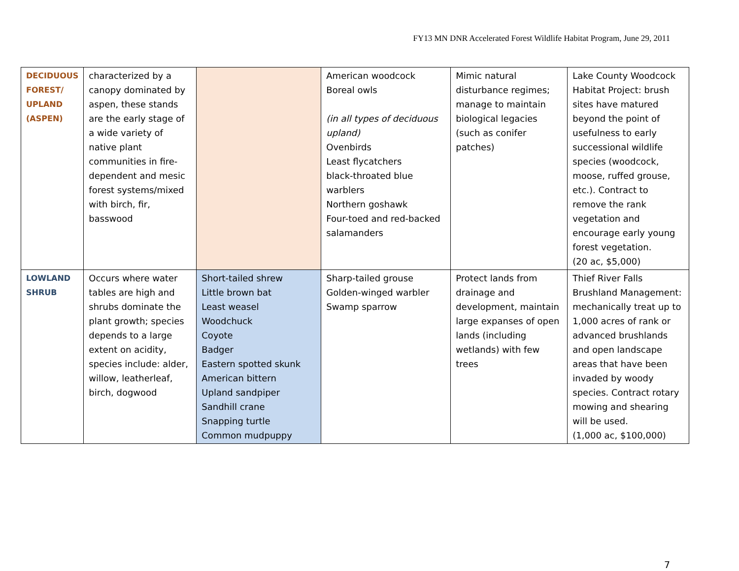FY13 MN DNR Accelerated Forest Wildlife Habitat Program, June 29, 2011
| DECIDUOUS FOREST/ UPLAND (ASPEN) | characterized by a canopy dominated by aspen, these stands are the early stage of a wide variety of native plant communities in fire-dependent and mesic forest systems/mixed with birch, fir, basswood | | American woodcock Boreal owls (in all types of deciduous upland) Ovenbirds Least flycatchers black-throated blue warblers Northern goshawk Four-toed and red-backed salamanders | Mimic natural disturbance regimes; manage to maintain biological legacies (such as conifer patches) | Lake County Woodcock Habitat Project: brush sites have matured beyond the point of usefulness to early successional wildlife species (woodcock, moose, ruffed grouse, etc.). Contract to remove the rank vegetation and encourage early young forest vegetation. (20 ac, $5,000) |
| LOWLAND SHRUB | Occurs where water tables are high and shrubs dominate the plant growth; species depends to a large extent on acidity, species include: alder, willow, leatherleaf, birch, dogwood | Short-tailed shrew Little brown bat Least weasel Woodchuck Coyote Badger Eastern spotted skunk American bittern Upland sandpiper Sandhill crane Snapping turtle Common mudpuppy | Sharp-tailed grouse Golden-winged warbler Swamp sparrow | Protect lands from drainage and development, maintain large expanses of open lands (including wetlands) with few trees | Thief River Falls Brushland Management: mechanically treat up to 1,000 acres of rank or advanced brushlands and open landscape areas that have been invaded by woody species. Contract rotary mowing and shearing will be used. (1,000 ac, $100,000) |
7